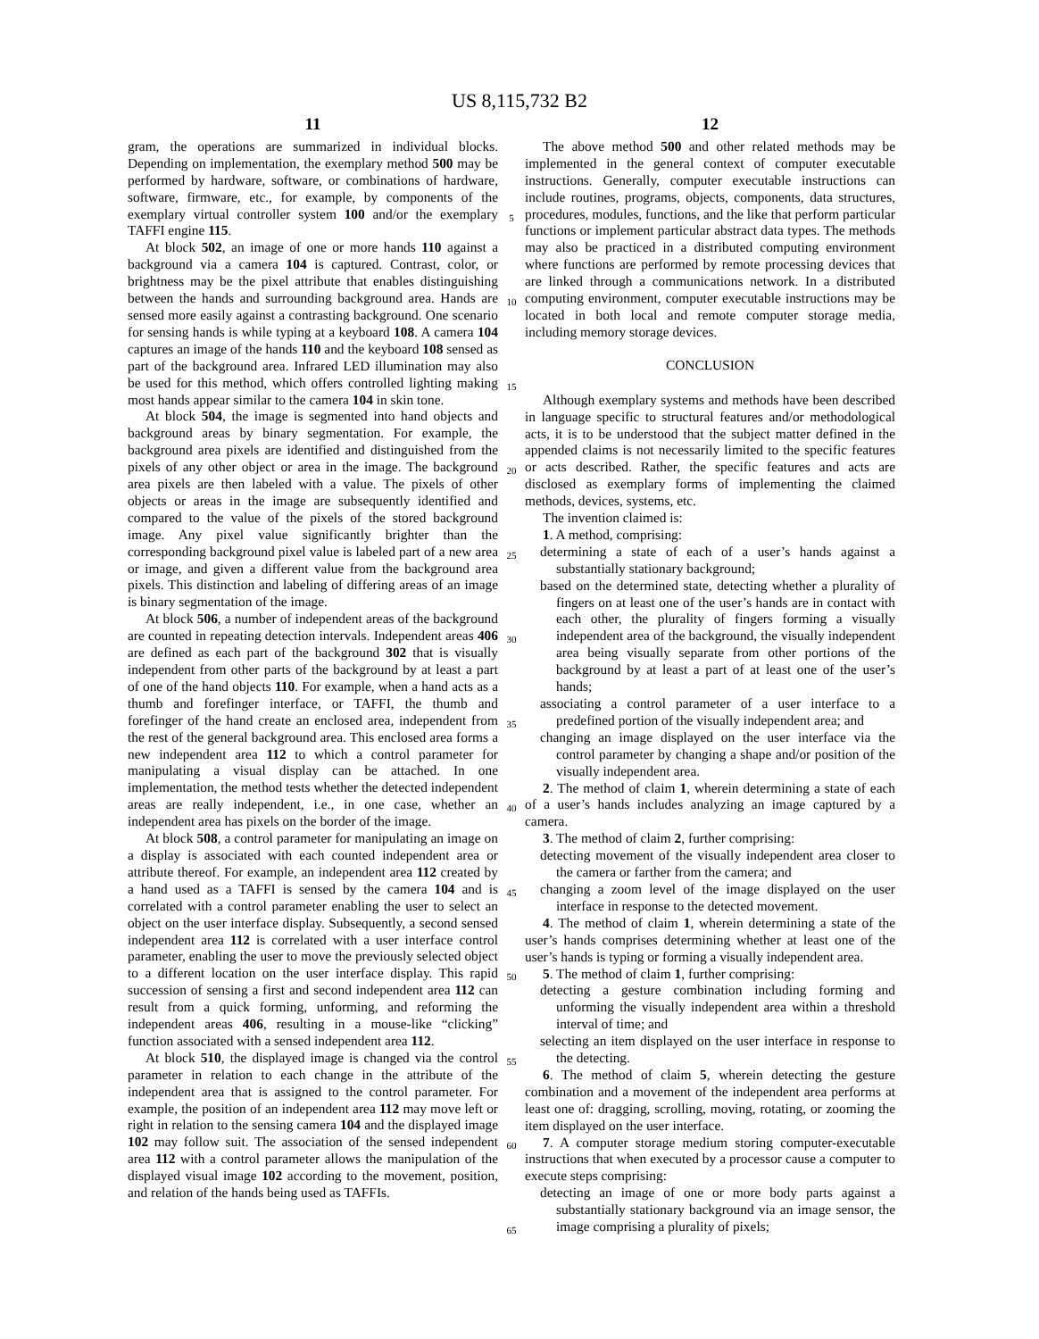US 8,115,732 B2
11
gram, the operations are summarized in individual blocks. Depending on implementation, the exemplary method 500 may be performed by hardware, software, or combinations of hardware, software, firmware, etc., for example, by components of the exemplary virtual controller system 100 and/or the exemplary TAFFI engine 115.
At block 502, an image of one or more hands 110 against a background via a camera 104 is captured. Contrast, color, or brightness may be the pixel attribute that enables distinguishing between the hands and surrounding background area. Hands are sensed more easily against a contrasting background. One scenario for sensing hands is while typing at a keyboard 108. A camera 104 captures an image of the hands 110 and the keyboard 108 sensed as part of the background area. Infrared LED illumination may also be used for this method, which offers controlled lighting making most hands appear similar to the camera 104 in skin tone.
At block 504, the image is segmented into hand objects and background areas by binary segmentation. For example, the background area pixels are identified and distinguished from the pixels of any other object or area in the image. The background area pixels are then labeled with a value. The pixels of other objects or areas in the image are subsequently identified and compared to the value of the pixels of the stored background image. Any pixel value significantly brighter than the corresponding background pixel value is labeled part of a new area or image, and given a different value from the background area pixels. This distinction and labeling of differing areas of an image is binary segmentation of the image.
At block 506, a number of independent areas of the background are counted in repeating detection intervals. Independent areas 406 are defined as each part of the background 302 that is visually independent from other parts of the background by at least a part of one of the hand objects 110. For example, when a hand acts as a thumb and forefinger interface, or TAFFI, the thumb and forefinger of the hand create an enclosed area, independent from the rest of the general background area. This enclosed area forms a new independent area 112 to which a control parameter for manipulating a visual display can be attached. In one implementation, the method tests whether the detected independent areas are really independent, i.e., in one case, whether an independent area has pixels on the border of the image.
At block 508, a control parameter for manipulating an image on a display is associated with each counted independent area or attribute thereof. For example, an independent area 112 created by a hand used as a TAFFI is sensed by the camera 104 and is correlated with a control parameter enabling the user to select an object on the user interface display. Subsequently, a second sensed independent area 112 is correlated with a user interface control parameter, enabling the user to move the previously selected object to a different location on the user interface display. This rapid succession of sensing a first and second independent area 112 can result from a quick forming, unforming, and reforming the independent areas 406, resulting in a mouse-like “clicking” function associated with a sensed independent area 112.
At block 510, the displayed image is changed via the control parameter in relation to each change in the attribute of the independent area that is assigned to the control parameter. For example, the position of an independent area 112 may move left or right in relation to the sensing camera 104 and the displayed image 102 may follow suit. The association of the sensed independent area 112 with a control parameter allows the manipulation of the displayed visual image 102 according to the movement, position, and relation of the hands being used as TAFFIs.
5
10
15
20
25
30
35
40
45
50
55
60
65
12
The above method 500 and other related methods may be implemented in the general context of computer executable instructions. Generally, computer executable instructions can include routines, programs, objects, components, data structures, procedures, modules, functions, and the like that perform particular functions or implement particular abstract data types. The methods may also be practiced in a distributed computing environment where functions are performed by remote processing devices that are linked through a communications network. In a distributed computing environment, computer executable instructions may be located in both local and remote computer storage media, including memory storage devices.
CONCLUSION
Although exemplary systems and methods have been described in language specific to structural features and/or methodological acts, it is to be understood that the subject matter defined in the appended claims is not necessarily limited to the specific features or acts described. Rather, the specific features and acts are disclosed as exemplary forms of implementing the claimed methods, devices, systems, etc.
The invention claimed is:
1. A method, comprising:
determining a state of each of a user’s hands against a substantially stationary background;
based on the determined state, detecting whether a plurality of fingers on at least one of the user’s hands are in contact with each other, the plurality of fingers forming a visually independent area of the background, the visually independent area being visually separate from other portions of the background by at least a part of at least one of the user’s hands;
associating a control parameter of a user interface to a predefined portion of the visually independent area; and
changing an image displayed on the user interface via the control parameter by changing a shape and/or position of the visually independent area.
2. The method of claim 1, wherein determining a state of each of a user’s hands includes analyzing an image captured by a camera.
3. The method of claim 2, further comprising:
detecting movement of the visually independent area closer to the camera or farther from the camera; and
changing a zoom level of the image displayed on the user interface in response to the detected movement.
4. The method of claim 1, wherein determining a state of the user’s hands comprises determining whether at least one of the user’s hands is typing or forming a visually independent area.
5. The method of claim 1, further comprising:
detecting a gesture combination including forming and unforming the visually independent area within a threshold interval of time; and
selecting an item displayed on the user interface in response to the detecting.
6. The method of claim 5, wherein detecting the gesture combination and a movement of the independent area performs at least one of: dragging, scrolling, moving, rotating, or zooming the item displayed on the user interface.
7. A computer storage medium storing computer-executable instructions that when executed by a processor cause a computer to execute steps comprising:
detecting an image of one or more body parts against a substantially stationary background via an image sensor, the image comprising a plurality of pixels;